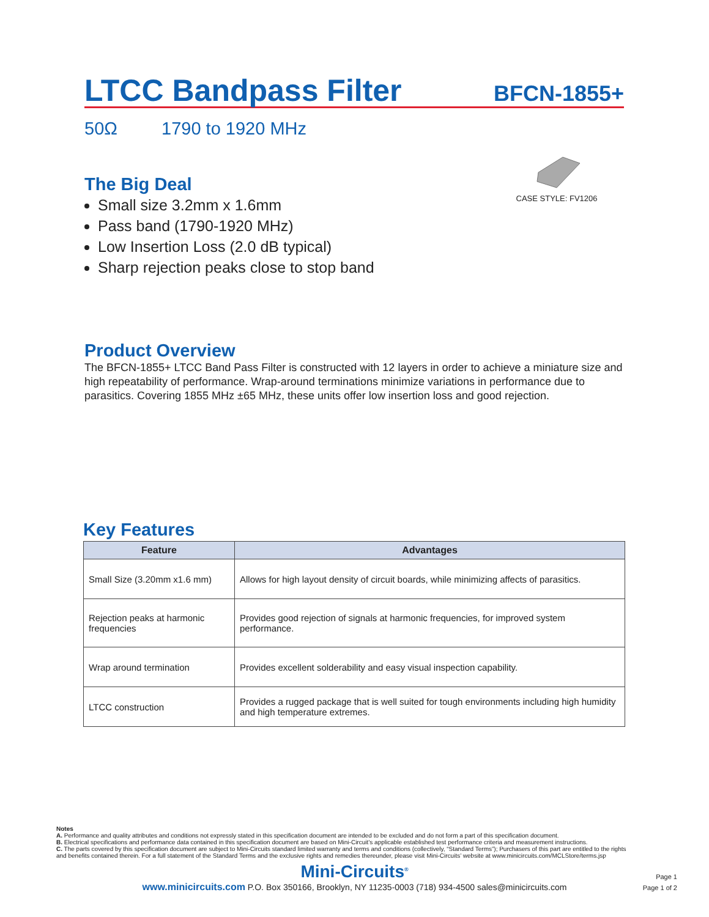LTCC Bandpass Filter
BFCN-1855+
50Ω 1790 to 1920 MHz
CASE STYLE: FV1206
The Big Deal
Small size 3.2mm x 1.6mm
Pass band (1790-1920 MHz)
Low Insertion Loss (2.0 dB typical)
Sharp rejection peaks close to stop band
Product Overview
The BFCN-1855+ LTCC Band Pass Filter is constructed with 12 layers in order to achieve a miniature size and high repeatability of performance. Wrap-around terminations minimize variations in performance due to parasitics. Covering 1855 MHz ±65 MHz, these units offer low insertion loss and good rejection.
Key Features
| Feature | Advantages |
| --- | --- |
| Small Size (3.20mm x1.6 mm) | Allows for high layout density of circuit boards, while minimizing affects of parasitics. |
| Rejection peaks at harmonic frequencies | Provides good rejection of signals at harmonic frequencies, for improved system performance. |
| Wrap around termination | Provides excellent solderability and easy visual inspection capability. |
| LTCC construction | Provides a rugged package that is well suited for tough environments including high humidity and high temperature extremes. |
Notes
A. Performance and quality attributes and conditions not expressly stated in this specification document are intended to be excluded and do not form a part of this specification document.
B. Electrical specifications and performance data contained in this specification document are based on Mini-Circuit’s applicable established test performance criteria and measurement instructions.
C. The parts covered by this specification document are subject to Mini-Circuits standard limited warranty and terms and conditions (collectively, “Standard Terms”); Purchasers of this part are entitled to the rights and benefits contained therein. For a full statement of the Standard Terms and the exclusive rights and remedies thereunder, please visit Mini-Circuits’ website at www.minicircuits.com/MCLStore/terms.jsp
Mini-Circuits<sup>®</sup>
www.minicircuits.com P.O. Box 350166, Brooklyn, NY 11235-0003 (718) 934-4500 sales@minicircuits.com
Page 1
Page 1 of 2